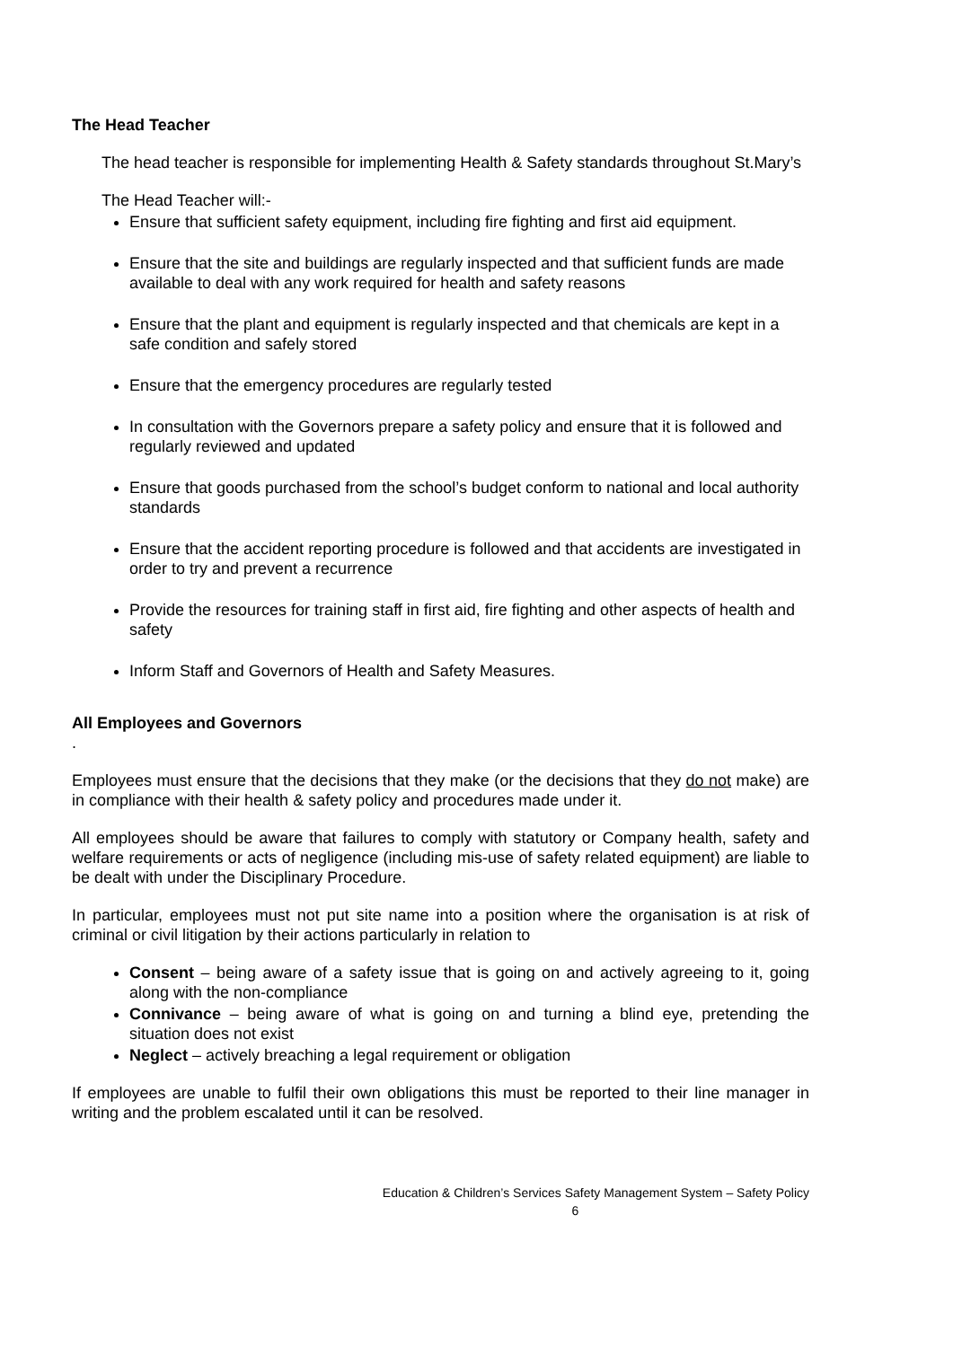The Head Teacher
The head teacher is responsible for implementing Health & Safety standards throughout St.Mary’s
The Head Teacher will:-
Ensure that sufficient safety equipment, including fire fighting and first aid equipment.
Ensure that the site and buildings are regularly inspected and that sufficient funds are made available to deal with any work required for health and safety reasons
Ensure that the plant and equipment is regularly inspected and that chemicals are kept in a safe condition and safely stored
Ensure that the emergency procedures are regularly tested
In consultation with the Governors prepare a safety policy and ensure that it is followed and regularly reviewed and updated
Ensure that goods purchased from the school’s budget conform to national and local authority standards
Ensure that the accident reporting procedure is followed and that accidents are investigated in order to try and prevent a recurrence
Provide the resources for training staff in first aid, fire fighting and other aspects of health and safety
Inform Staff and Governors of Health and Safety Measures.
All Employees and Governors
.
Employees must ensure that the decisions that they make (or the decisions that they do not make) are in compliance with their health & safety policy and procedures made under it.
All employees should be aware that failures to comply with statutory or Company health, safety and welfare requirements or acts of negligence (including mis-use of safety related equipment) are liable to be dealt with under the Disciplinary Procedure.
In particular, employees must not put site name into a position where the organisation is at risk of criminal or civil litigation by their actions particularly in relation to
Consent – being aware of a safety issue that is going on and actively agreeing to it, going along with the non-compliance
Connivance – being aware of what is going on and turning a blind eye, pretending the situation does not exist
Neglect – actively breaching a legal requirement or obligation
If employees are unable to fulfil their own obligations this must be reported to their line manager in writing and the problem escalated until it can be resolved.
Education & Children’s Services Safety Management System – Safety Policy
6